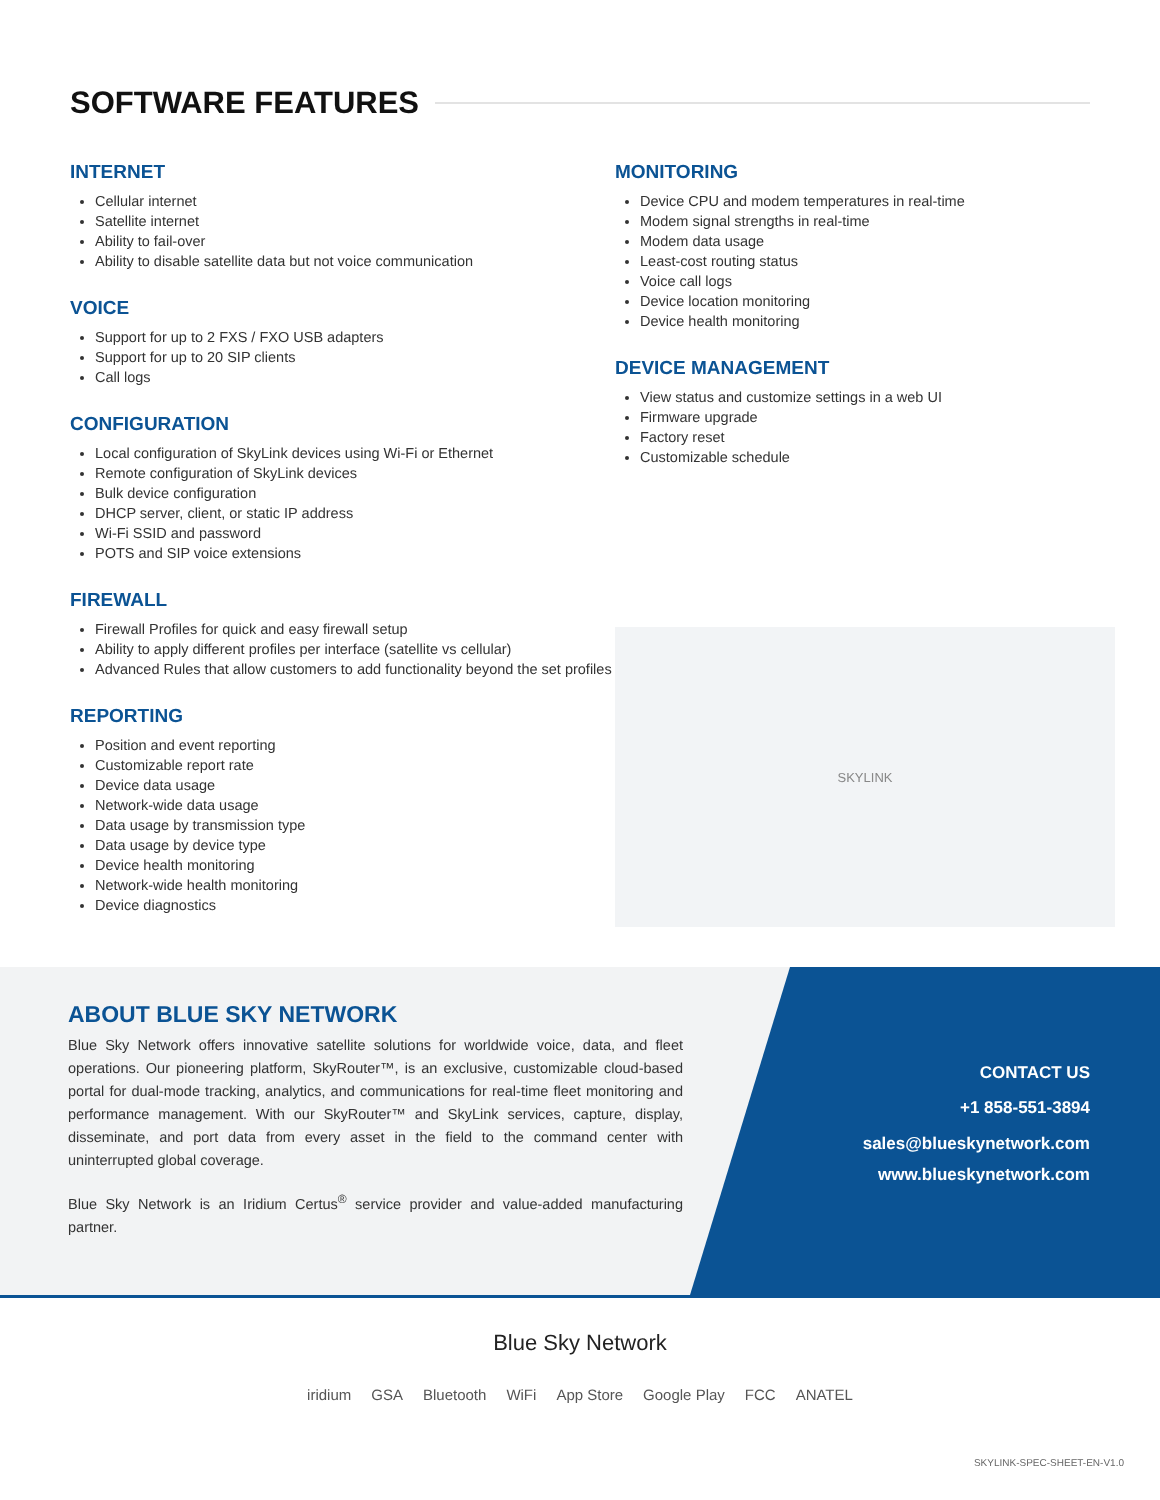SOFTWARE FEATURES
INTERNET
Cellular internet
Satellite internet
Ability to fail-over
Ability to disable satellite data but not voice communication
VOICE
Support for up to 2 FXS / FXO USB adapters
Support for up to 20 SIP clients
Call logs
CONFIGURATION
Local configuration of SkyLink devices using Wi-Fi or Ethernet
Remote configuration of SkyLink devices
Bulk device configuration
DHCP server, client, or static IP address
Wi-Fi SSID and password
POTS and SIP voice extensions
FIREWALL
Firewall Profiles for quick and easy firewall setup
Ability to apply different profiles per interface (satellite vs cellular)
Advanced Rules that allow customers to add functionality beyond the set profiles
REPORTING
Position and event reporting
Customizable report rate
Device data usage
Network-wide data usage
Data usage by transmission type
Data usage by device type
Device health monitoring
Network-wide health monitoring
Device diagnostics
MONITORING
Device CPU and modem temperatures in real-time
Modem signal strengths in real-time
Modem data usage
Least-cost routing status
Voice call logs
Device location monitoring
Device health monitoring
DEVICE MANAGEMENT
View status and customize settings in a web UI
Firmware upgrade
Factory reset
Customizable schedule
SKYLINK
ABOUT BLUE SKY NETWORK
Blue Sky Network offers innovative satellite solutions for worldwide voice, data, and fleet operations. Our pioneering platform, SkyRouter™, is an exclusive, customizable cloud-based portal for dual-mode tracking, analytics, and communications for real-time fleet monitoring and performance management. With our SkyRouter™ and SkyLink services, capture, display, disseminate, and port data from every asset in the field to the command center with uninterrupted global coverage.
Blue Sky Network is an Iridium Certus<sup>®</sup> service provider and value-added manufacturing partner.
CONTACT US
+1 858-551-3894
sales@blueskynetwork.com
www.blueskynetwork.com
Blue Sky Network
iridium GSA Bluetooth WiFi App Store Google Play FCC ANATEL
SKYLINK-SPEC-SHEET-EN-V1.0